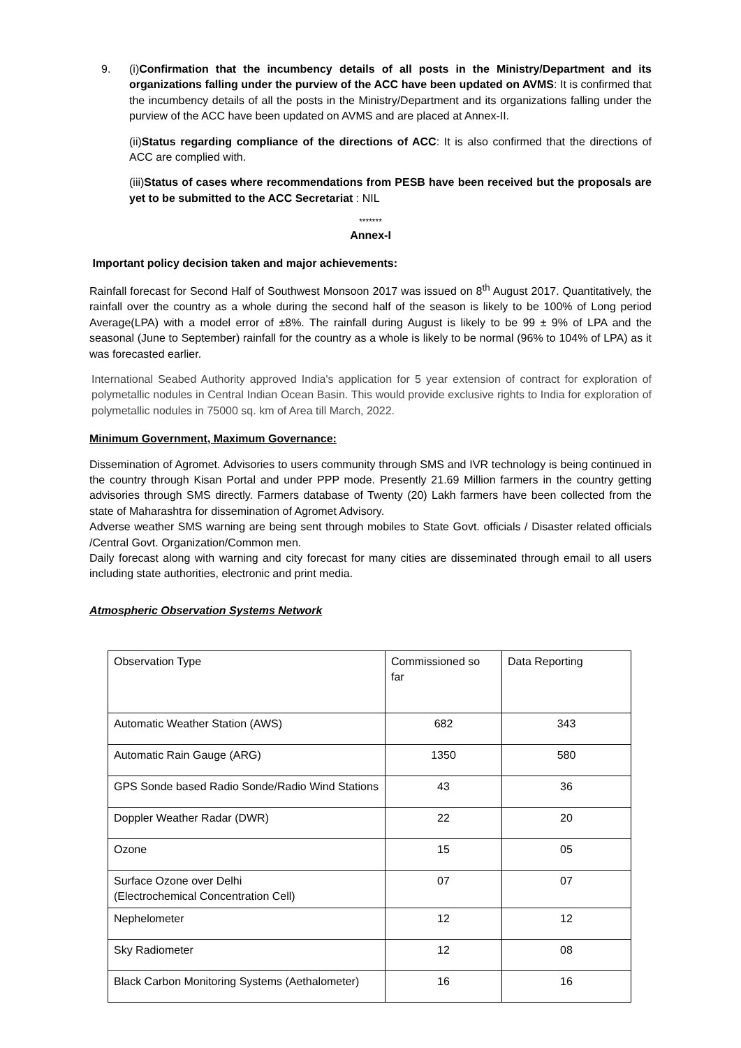9. (i)Confirmation that the incumbency details of all posts in the Ministry/Department and its organizations falling under the purview of the ACC have been updated on AVMS: It is confirmed that the incumbency details of all the posts in the Ministry/Department and its organizations falling under the purview of the ACC have been updated on AVMS and are placed at Annex-II.
(ii)Status regarding compliance of the directions of ACC: It is also confirmed that the directions of ACC are complied with.
(iii)Status of cases where recommendations from PESB have been received but the proposals are yet to be submitted to the ACC Secretariat : NIL
*******
Annex-I
Important policy decision taken and major achievements:
Rainfall forecast for Second Half of Southwest Monsoon 2017 was issued on 8<sup>th</sup> August 2017. Quantitatively, the rainfall over the country as a whole during the second half of the season is likely to be 100% of Long period Average(LPA) with a model error of ±8%. The rainfall during August is likely to be 99 ± 9% of LPA and the seasonal (June to September) rainfall for the country as a whole is likely to be normal (96% to 104% of LPA) as it was forecasted earlier.
International Seabed Authority approved India's application for 5 year extension of contract for exploration of polymetallic nodules in Central Indian Ocean Basin. This would provide exclusive rights to India for exploration of polymetallic nodules in 75000 sq. km of Area till March, 2022.
Minimum Government, Maximum Governance:
Dissemination of Agromet. Advisories to users community through SMS and IVR technology is being continued in the country through Kisan Portal and under PPP mode. Presently 21.69 Million farmers in the country getting advisories through SMS directly. Farmers database of Twenty (20) Lakh farmers have been collected from the state of Maharashtra for dissemination of Agromet Advisory.
Adverse weather SMS warning are being sent through mobiles to State Govt. officials / Disaster related officials /Central Govt. Organization/Common men.
Daily forecast along with warning and city forecast for many cities are disseminated through email to all users including state authorities, electronic and print media.
Atmospheric Observation Systems Network
| Observation Type | Commissioned so far | Data Reporting |
| Automatic Weather Station (AWS) | 682 | 343 |
| Automatic Rain Gauge (ARG) | 1350 | 580 |
| GPS Sonde based Radio Sonde/Radio Wind Stations | 43 | 36 |
| Doppler Weather Radar (DWR) | 22 | 20 |
| Ozone | 15 | 05 |
| Surface Ozone over Delhi (Electrochemical Concentration Cell) | 07 | 07 |
| Nephelometer | 12 | 12 |
| Sky Radiometer | 12 | 08 |
| Black Carbon Monitoring Systems (Aethalometer) | 16 | 16 |